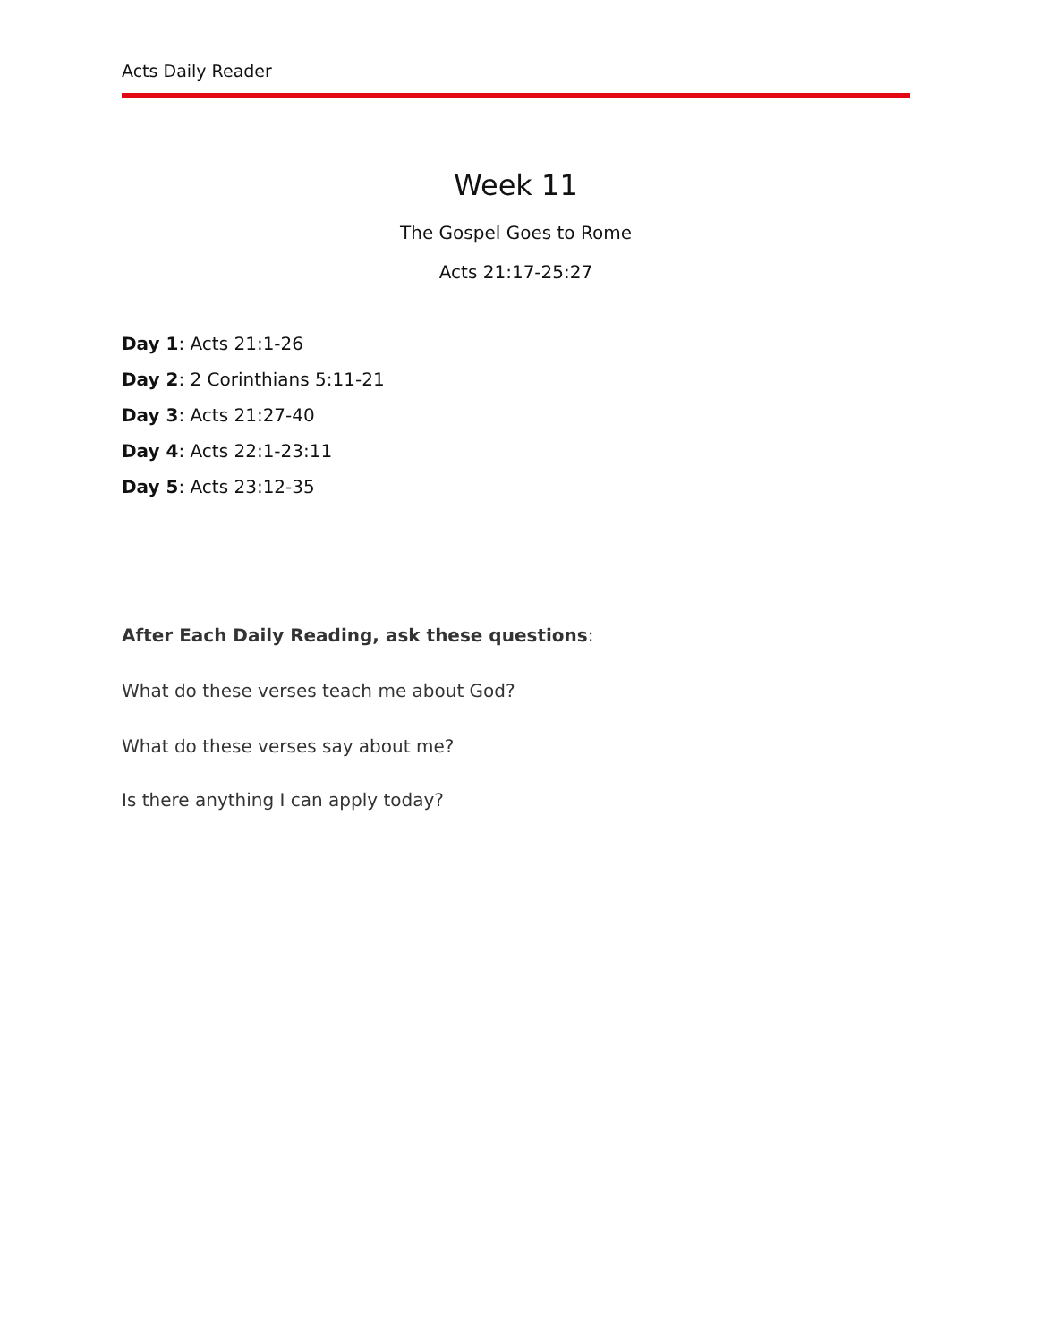Acts Daily Reader
Week 11
The Gospel Goes to Rome
Acts 21:17-25:27
Day 1: Acts 21:1-26
Day 2: 2 Corinthians 5:11-21
Day 3: Acts 21:27-40
Day 4: Acts 22:1-23:11
Day 5: Acts 23:12-35
After Each Daily Reading, ask these questions:
What do these verses teach me about God?
What do these verses say about me?
Is there anything I can apply today?